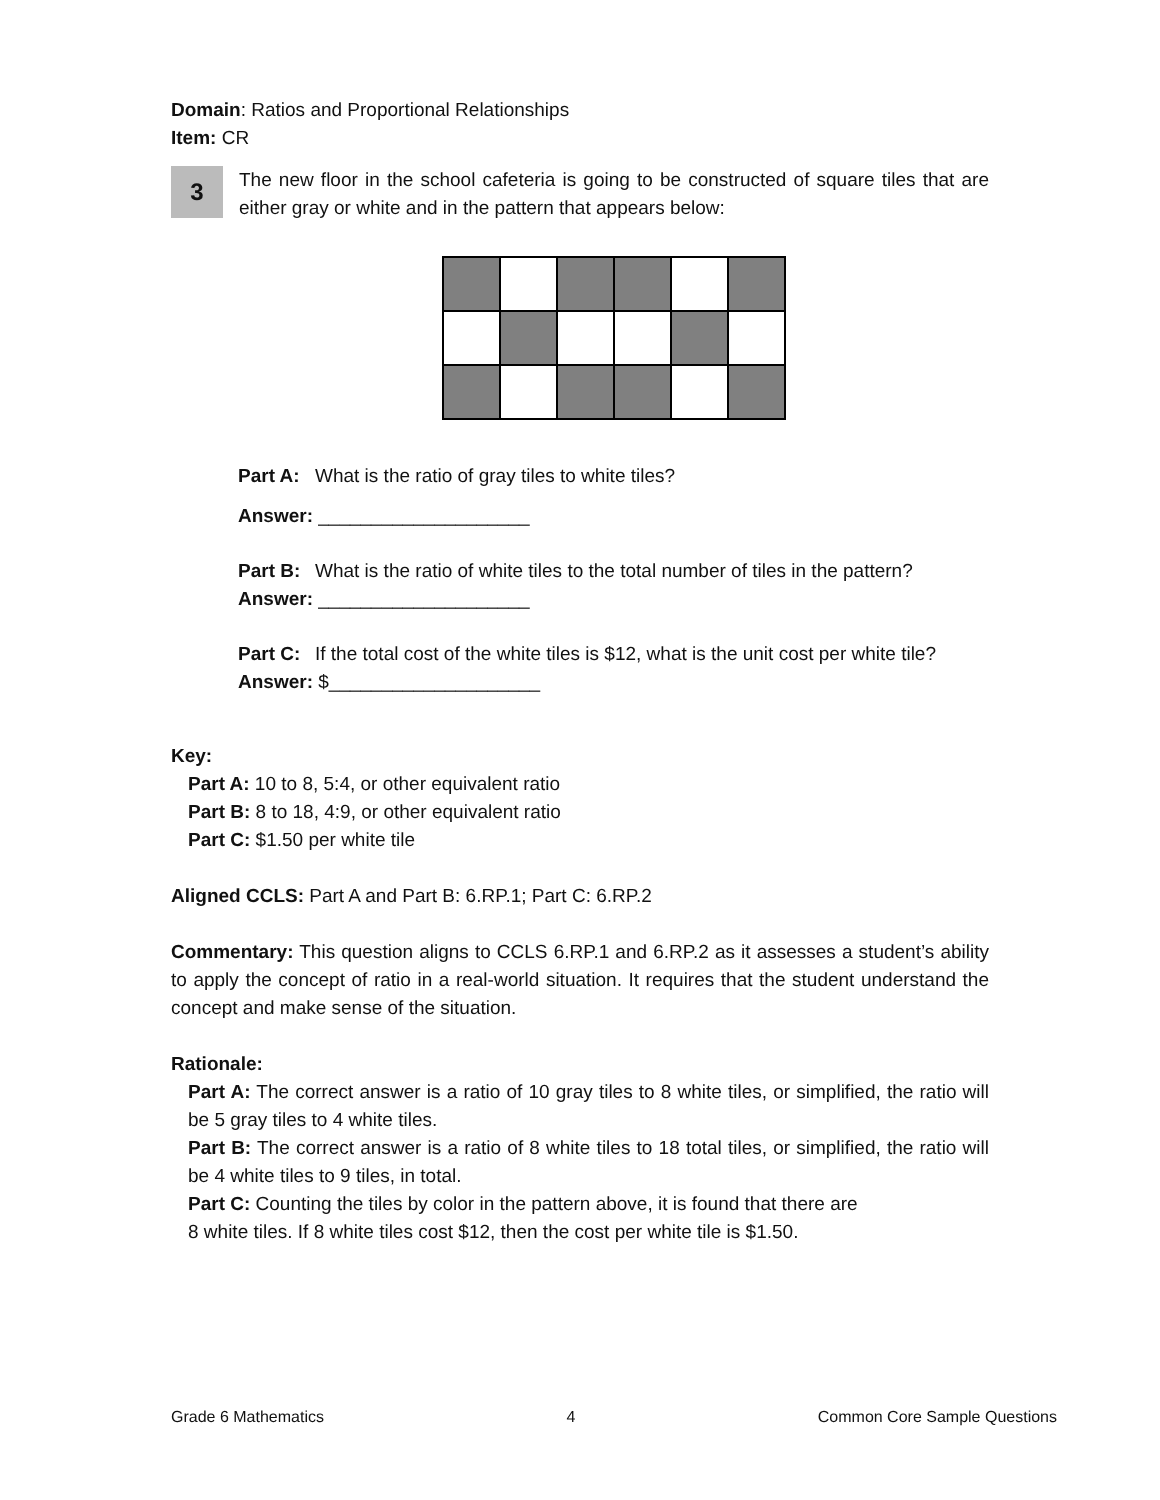Domain: Ratios and Proportional Relationships
Item: CR
3
The new floor in the school cafeteria is going to be constructed of square tiles that are either gray or white and in the pattern that appears below:
Part A: What is the ratio of gray tiles to white tiles?
Answer: ____________________
Part B: What is the ratio of white tiles to the total number of tiles in the pattern?
Answer: ____________________
Part C: If the total cost of the white tiles is $12, what is the unit cost per white tile?
Answer: $____________________
Key:
Part A: 10 to 8, 5:4, or other equivalent ratio
Part B: 8 to 18, 4:9, or other equivalent ratio
Part C: $1.50 per white tile
Aligned CCLS: Part A and Part B: 6.RP.1; Part C: 6.RP.2
Commentary: This question aligns to CCLS 6.RP.1 and 6.RP.2 as it assesses a student’s ability to apply the concept of ratio in a real-world situation. It requires that the student understand the concept and make sense of the situation.
Rationale:
Part A: The correct answer is a ratio of 10 gray tiles to 8 white tiles, or simplified, the ratio will be 5 gray tiles to 4 white tiles.
Part B: The correct answer is a ratio of 8 white tiles to 18 total tiles, or simplified, the ratio will be 4 white tiles to 9 tiles, in total.
Part C: Counting the tiles by color in the pattern above, it is found that there are
8 white tiles. If 8 white tiles cost $12, then the cost per white tile is $1.50.
Grade 6 Mathematics 4 Common Core Sample Questions